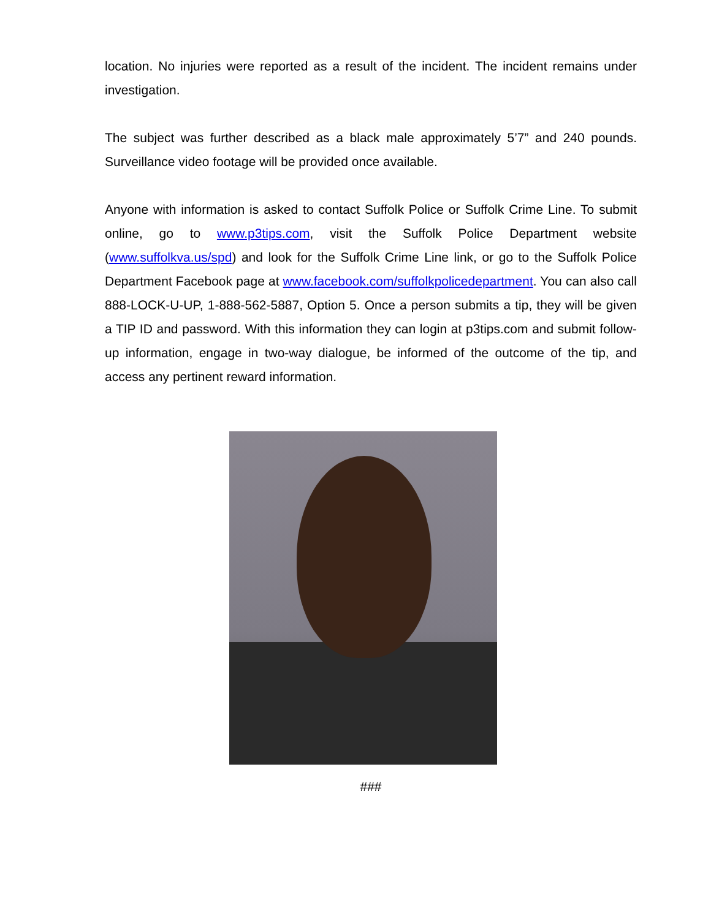location. No injuries were reported as a result of the incident. The incident remains under investigation.
The subject was further described as a black male approximately 5’7” and 240 pounds. Surveillance video footage will be provided once available.
Anyone with information is asked to contact Suffolk Police or Suffolk Crime Line. To submit online, go to www.p3tips.com, visit the Suffolk Police Department website (www.suffolkva.us/spd) and look for the Suffolk Crime Line link, or go to the Suffolk Police Department Facebook page at www.facebook.com/suffolkpolicedepartment. You can also call 888-LOCK-U-UP, 1-888-562-5887, Option 5. Once a person submits a tip, they will be given a TIP ID and password. With this information they can login at p3tips.com and submit follow-up information, engage in two-way dialogue, be informed of the outcome of the tip, and access any pertinent reward information.
###